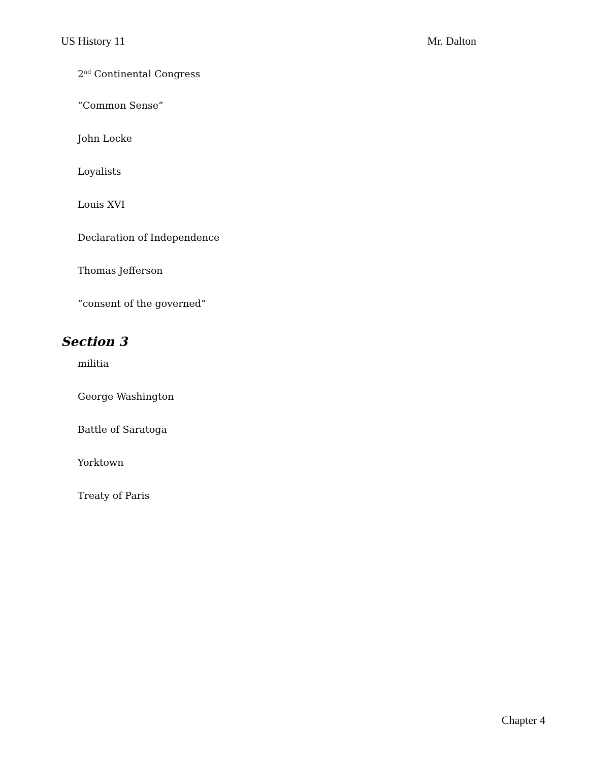US History 11 Mr. Dalton
2<sup>nd</sup> Continental Congress
“Common Sense”
John Locke
Loyalists
Louis XVI
Declaration of Independence
Thomas Jefferson
“consent of the governed”
Section 3
militia
George Washington
Battle of Saratoga
Yorktown
Treaty of Paris
Chapter 4